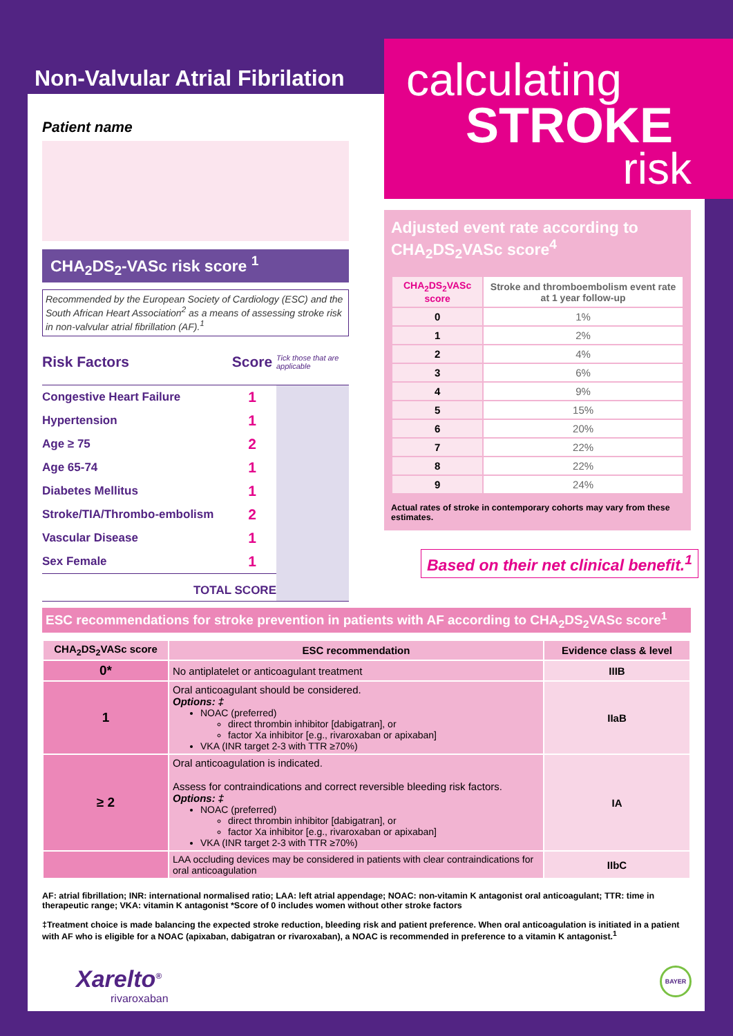Non-Valvular Atrial Fibrilation
calculating
STROKE
risk
Patient name
CHA<sub>2</sub>DS<sub>2</sub>-VASc risk score <sup>1</sup>
Recommended by the European Society of Cardiology (ESC) and the South African Heart Association<sup>2</sup> as a means of assessing stroke risk in non-valvular atrial fibrillation (AF).<sup>1</sup>
| Risk Factors | Score | Tick those that are applicable |
| Congestive Heart Failure | 1 | |
| Hypertension | 1 | |
| Age ≥ 75 | 2 | |
| Age 65-74 | 1 | |
| Diabetes Mellitus | 1 | |
| Stroke/TIA/Thrombo-embolism | 2 | |
| Vascular Disease | 1 | |
| Sex Female | 1 | |
| TOTAL SCORE | | |
Adjusted event rate according to CHA<sub>2</sub>DS<sub>2</sub>VASc score<sup>4</sup>
| CHA<sub>2</sub>DS<sub>2</sub>VASc score | Stroke and thromboembolism event rate at 1 year follow-up |
| --- | --- |
| 0 | 1% |
| 1 | 2% |
| 2 | 4% |
| 3 | 6% |
| 4 | 9% |
| 5 | 15% |
| 6 | 20% |
| 7 | 22% |
| 8 | 22% |
| 9 | 24% |
Actual rates of stroke in contemporary cohorts may vary from these estimates.
Based on their net clinical benefit.<sup>1</sup>
ESC recommendations for stroke prevention in patients with AF according to CHA<sub>2</sub>DS<sub>2</sub>VASc score<sup>1</sup>
| CHA<sub>2</sub>DS<sub>2</sub>VASc score | ESC recommendation | Evidence class & level |
| --- | --- | --- |
| 0* | No antiplatelet or anticoagulant treatment | IIIB |
| 1 | Oral anticoagulant should be considered. Options: ‡ NOAC (preferred) direct thrombin inhibitor [dabigatran], or factor Xa inhibitor [e.g., rivaroxaban or apixaban] VKA (INR target 2-3 with TTR ≥70%) | IIaB |
| ≥ 2 | Oral anticoagulation is indicated. Assess for contraindications and correct reversible bleeding risk factors. Options: ‡ NOAC (preferred) direct thrombin inhibitor [dabigatran], or factor Xa inhibitor [e.g., rivaroxaban or apixaban] VKA (INR target 2-3 with TTR ≥70%) | IA |
| | LAA occluding devices may be considered in patients with clear contraindications for oral anticoagulation | IIbC |
AF: atrial fibrillation; INR: international normalised ratio; LAA: left atrial appendage; NOAC: non-vitamin K antagonist oral anticoagulant; TTR: time in therapeutic range; VKA: vitamin K antagonist *Score of 0 includes women without other stroke factors
‡Treatment choice is made balancing the expected stroke reduction, bleeding risk and patient preference. When oral anticoagulation is initiated in a patient with AF who is eligible for a NOAC (apixaban, dabigatran or rivaroxaban), a NOAC is recommended in preference to a vitamin K antagonist.<sup>1</sup>
Xarelto<sup>®</sup>
rivaroxaban
BAYER